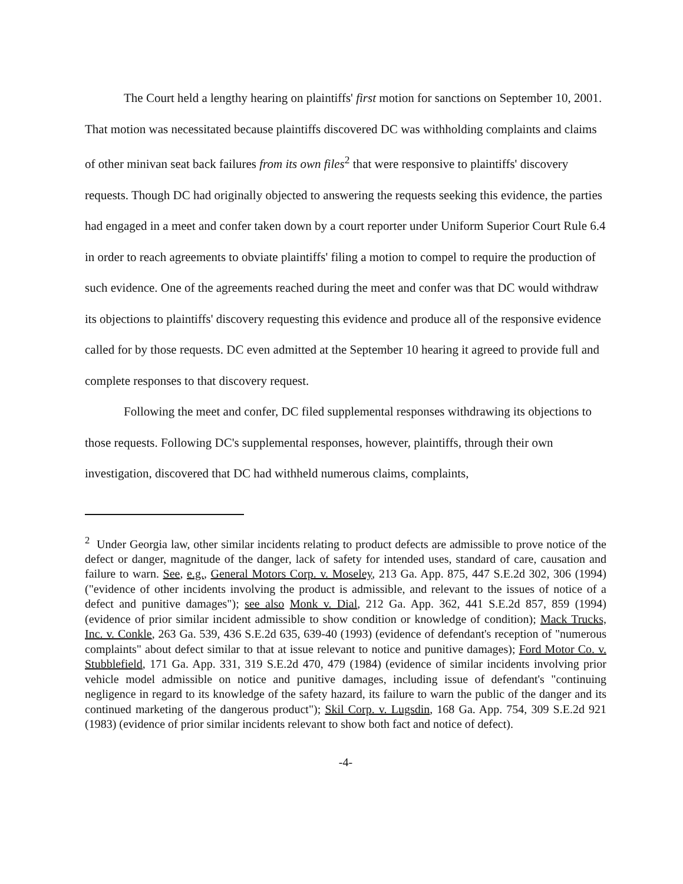The Court held a lengthy hearing on plaintiffs' first motion for sanctions on September 10, 2001. That motion was necessitated because plaintiffs discovered DC was withholding complaints and claims of other minivan seat back failures from its own files<sup>2</sup> that were responsive to plaintiffs' discovery requests. Though DC had originally objected to answering the requests seeking this evidence, the parties had engaged in a meet and confer taken down by a court reporter under Uniform Superior Court Rule 6.4 in order to reach agreements to obviate plaintiffs' filing a motion to compel to require the production of such evidence. One of the agreements reached during the meet and confer was that DC would withdraw its objections to plaintiffs' discovery requesting this evidence and produce all of the responsive evidence called for by those requests. DC even admitted at the September 10 hearing it agreed to provide full and complete responses to that discovery request.
Following the meet and confer, DC filed supplemental responses withdrawing its objections to those requests. Following DC's supplemental responses, however, plaintiffs, through their own investigation, discovered that DC had withheld numerous claims, complaints,
<sup>2</sup> Under Georgia law, other similar incidents relating to product defects are admissible to prove notice of the defect or danger, magnitude of the danger, lack of safety for intended uses, standard of care, causation and failure to warn. See, e.g., General Motors Corp. v. Moseley, 213 Ga. App. 875, 447 S.E.2d 302, 306 (1994) ("evidence of other incidents involving the product is admissible, and relevant to the issues of notice of a defect and punitive damages"); see also Monk v. Dial, 212 Ga. App. 362, 441 S.E.2d 857, 859 (1994) (evidence of prior similar incident admissible to show condition or knowledge of condition); Mack Trucks, Inc. v. Conkle, 263 Ga. 539, 436 S.E.2d 635, 639-40 (1993) (evidence of defendant's reception of "numerous complaints" about defect similar to that at issue relevant to notice and punitive damages); Ford Motor Co. v. Stubblefield, 171 Ga. App. 331, 319 S.E.2d 470, 479 (1984) (evidence of similar incidents involving prior vehicle model admissible on notice and punitive damages, including issue of defendant's "continuing negligence in regard to its knowledge of the safety hazard, its failure to warn the public of the danger and its continued marketing of the dangerous product"); Skil Corp. v. Lugsdin, 168 Ga. App. 754, 309 S.E.2d 921 (1983) (evidence of prior similar incidents relevant to show both fact and notice of defect).
-4-